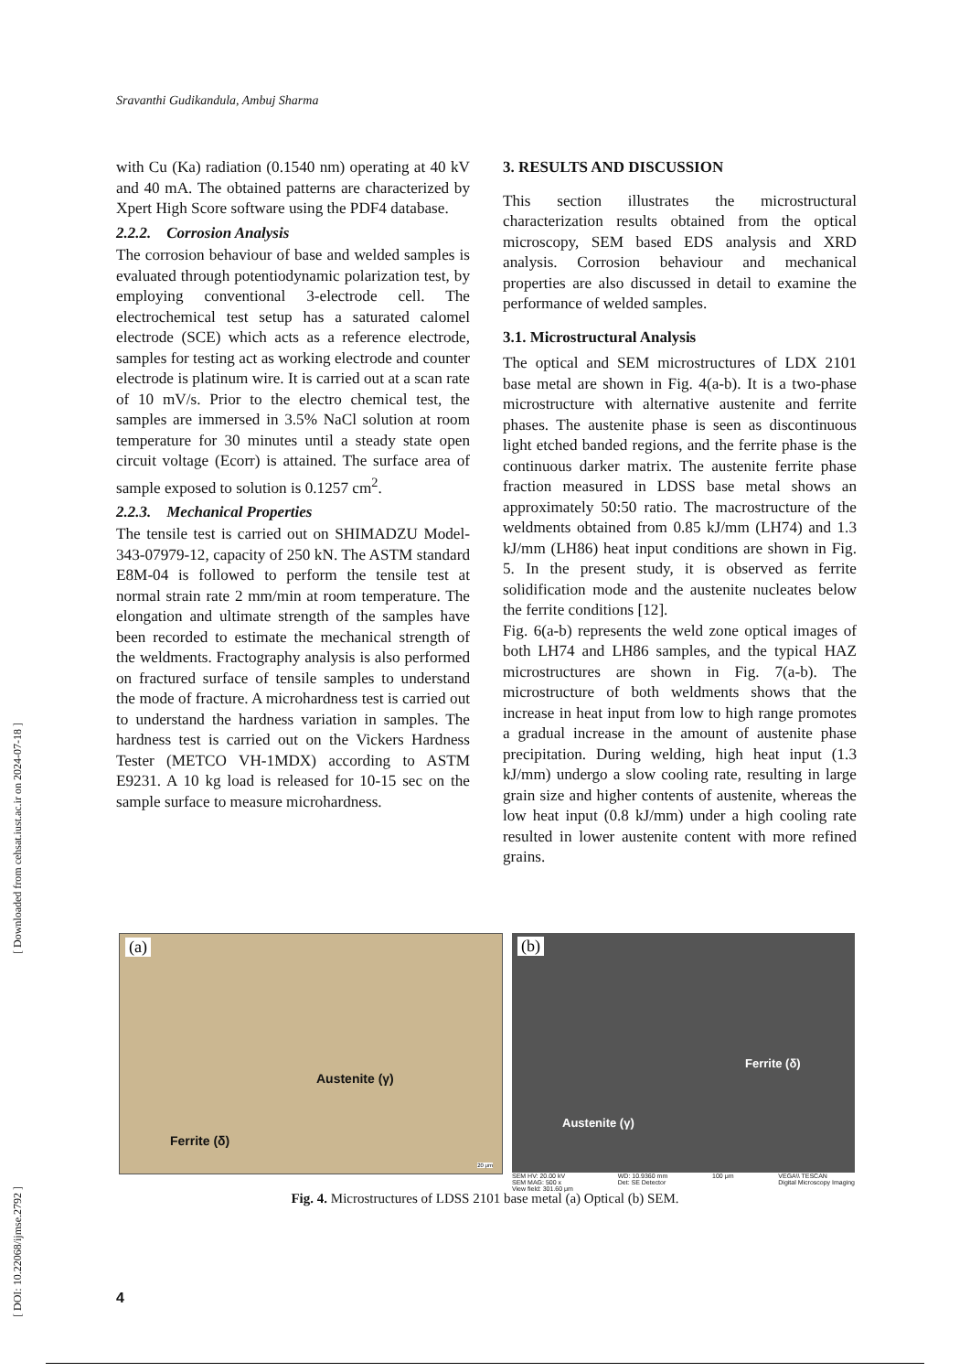Sravanthi Gudikandula, Ambuj Sharma
[ DOI: 10.22068/ijmse.2792 ] [ Downloaded from cehsat.iust.ac.ir on 2024-07-18 ]
with Cu (Ka) radiation (0.1540 nm) operating at 40 kV and 40 mA. The obtained patterns are characterized by Xpert High Score software using the PDF4 database.
2.2.2. Corrosion Analysis
The corrosion behaviour of base and welded samples is evaluated through potentiodynamic polarization test, by employing conventional 3-electrode cell. The electrochemical test setup has a saturated calomel electrode (SCE) which acts as a reference electrode, samples for testing act as working electrode and counter electrode is platinum wire. It is carried out at a scan rate of 10 mV/s. Prior to the electro chemical test, the samples are immersed in 3.5% NaCl solution at room temperature for 30 minutes until a steady state open circuit voltage (Ecorr) is attained. The surface area of sample exposed to solution is 0.1257 cm<sup>2</sup>.
2.2.3. Mechanical Properties
The tensile test is carried out on SHIMADZU Model- 343-07979-12, capacity of 250 kN. The ASTM standard E8M-04 is followed to perform the tensile test at normal strain rate 2 mm/min at room temperature. The elongation and ultimate strength of the samples have been recorded to estimate the mechanical strength of the weldments. Fractography analysis is also performed on fractured surface of tensile samples to understand the mode of fracture. A microhardness test is carried out to understand the hardness variation in samples. The hardness test is carried out on the Vickers Hardness Tester (METCO VH-1MDX) according to ASTM E9231. A 10 kg load is released for 10-15 sec on the sample surface to measure microhardness.
3. RESULTS AND DISCUSSION
This section illustrates the microstructural characterization results obtained from the optical microscopy, SEM based EDS analysis and XRD analysis. Corrosion behaviour and mechanical properties are also discussed in detail to examine the performance of welded samples.
3.1. Microstructural Analysis
The optical and SEM microstructures of LDX 2101 base metal are shown in Fig. 4(a-b). It is a two-phase microstructure with alternative austenite and ferrite phases. The austenite phase is seen as discontinuous light etched banded regions, and the ferrite phase is the continuous darker matrix. The austenite ferrite phase fraction measured in LDSS base metal shows an approximately 50:50 ratio. The macrostructure of the weldments obtained from 0.85 kJ/mm (LH74) and 1.3 kJ/mm (LH86) heat input conditions are shown in Fig. 5. In the present study, it is observed as ferrite solidification mode and the austenite nucleates below the ferrite conditions [12].
Fig. 6(a-b) represents the weld zone optical images of both LH74 and LH86 samples, and the typical HAZ microstructures are shown in Fig. 7(a-b). The microstructure of both weldments shows that the increase in heat input from low to high range promotes a gradual increase in the amount of austenite phase precipitation. During welding, high heat input (1.3 kJ/mm) undergo a slow cooling rate, resulting in large grain size and higher contents of austenite, whereas the low heat input (0.8 kJ/mm) under a high cooling rate resulted in lower austenite content with more refined grains.
(a)
Austenite (γ)
Ferrite (δ)
20 μm
(b)
Ferrite (δ)
Austenite (γ)
SEM HV: 20.00 kV
SEM MAG: 500 x
View field: 301.60 μm WD: 10.9360 mm
Det: SE Detector 100 μm VEGA\\ TESCAN
Digital Microscopy Imaging
Fig. 4. Microstructures of LDSS 2101 base metal (a) Optical (b) SEM.
4